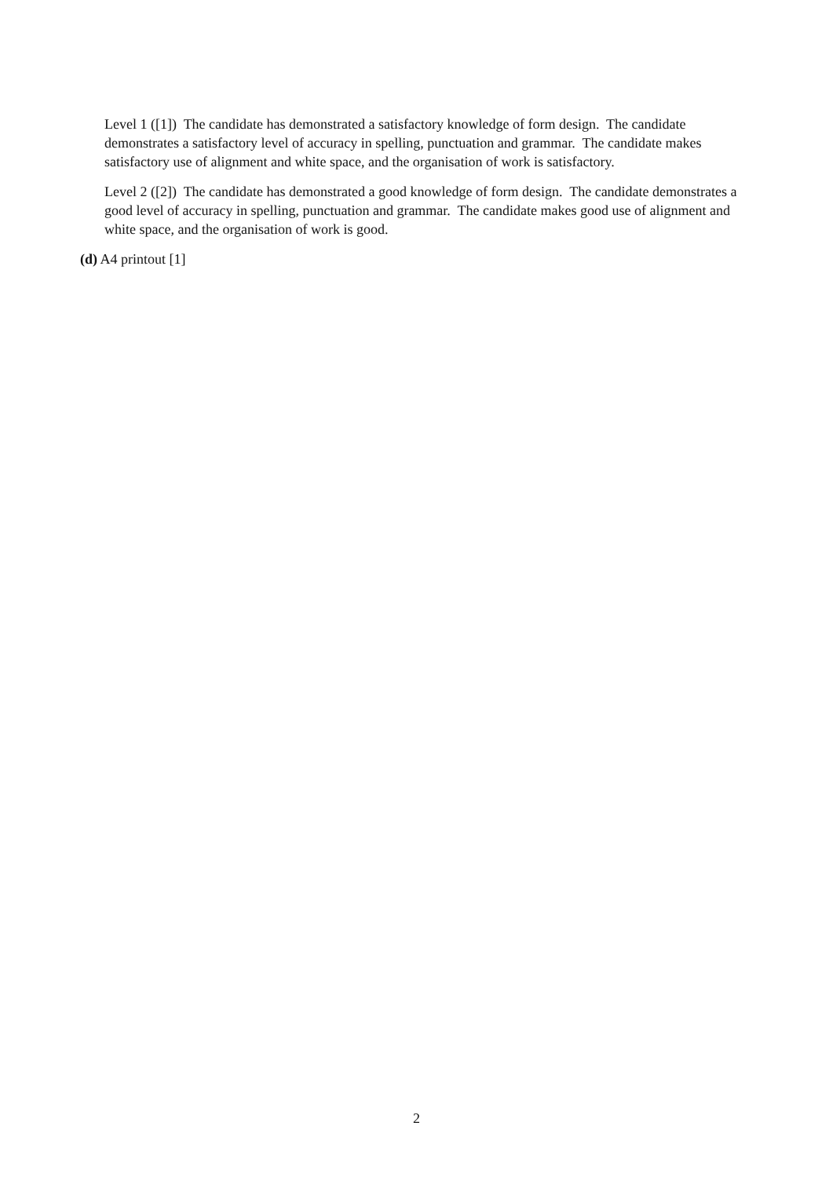Level 1 ([1]) The candidate has demonstrated a satisfactory knowledge of form design. The candidate demonstrates a satisfactory level of accuracy in spelling, punctuation and grammar. The candidate makes satisfactory use of alignment and white space, and the organisation of work is satisfactory.
Level 2 ([2]) The candidate has demonstrated a good knowledge of form design. The candidate demonstrates a good level of accuracy in spelling, punctuation and grammar. The candidate makes good use of alignment and white space, and the organisation of work is good.
(d) A4 printout [1]
2